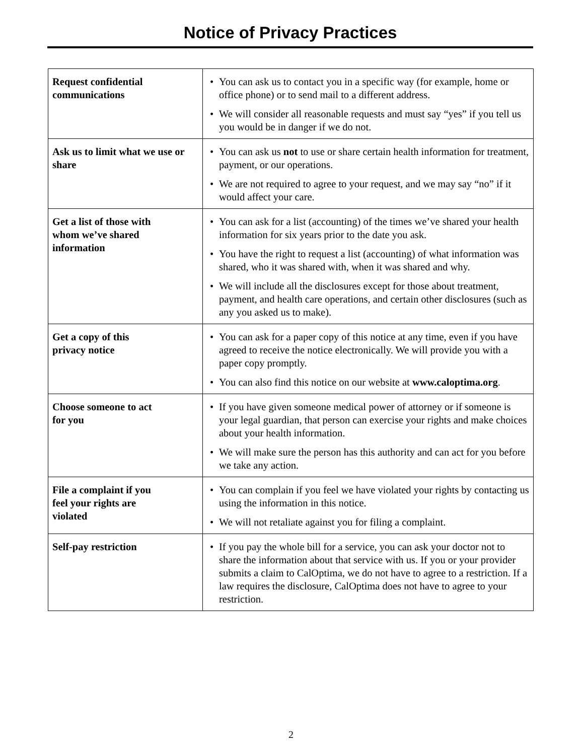Notice of Privacy Practices
| Request confidential communications | • You can ask us to contact you in a specific way (for example, home or office phone) or to send mail to a different address. • We will consider all reasonable requests and must say “yes” if you tell us you would be in danger if we do not. |
| Ask us to limit what we use or share | • You can ask us not to use or share certain health information for treatment, payment, or our operations. • We are not required to agree to your request, and we may say “no” if it would affect your care. |
| Get a list of those with whom we’ve shared information | • You can ask for a list (accounting) of the times we’ve shared your health information for six years prior to the date you ask. • You have the right to request a list (accounting) of what information was shared, who it was shared with, when it was shared and why. • We will include all the disclosures except for those about treatment, payment, and health care operations, and certain other disclosures (such as any you asked us to make). |
| Get a copy of this privacy notice | • You can ask for a paper copy of this notice at any time, even if you have agreed to receive the notice electronically. We will provide you with a paper copy promptly. • You can also find this notice on our website at www.caloptima.org . |
| Choose someone to act for you | • If you have given someone medical power of attorney or if someone is your legal guardian, that person can exercise your rights and make choices about your health information. • We will make sure the person has this authority and can act for you before we take any action. |
| File a complaint if you feel your rights are violated | • You can complain if you feel we have violated your rights by contacting us using the information in this notice. • We will not retaliate against you for filing a complaint. |
| Self-pay restriction | • If you pay the whole bill for a service, you can ask your doctor not to share the information about that service with us. If you or your provider submits a claim to CalOptima, we do not have to agree to a restriction. If a law requires the disclosure, CalOptima does not have to agree to your restriction. |
2